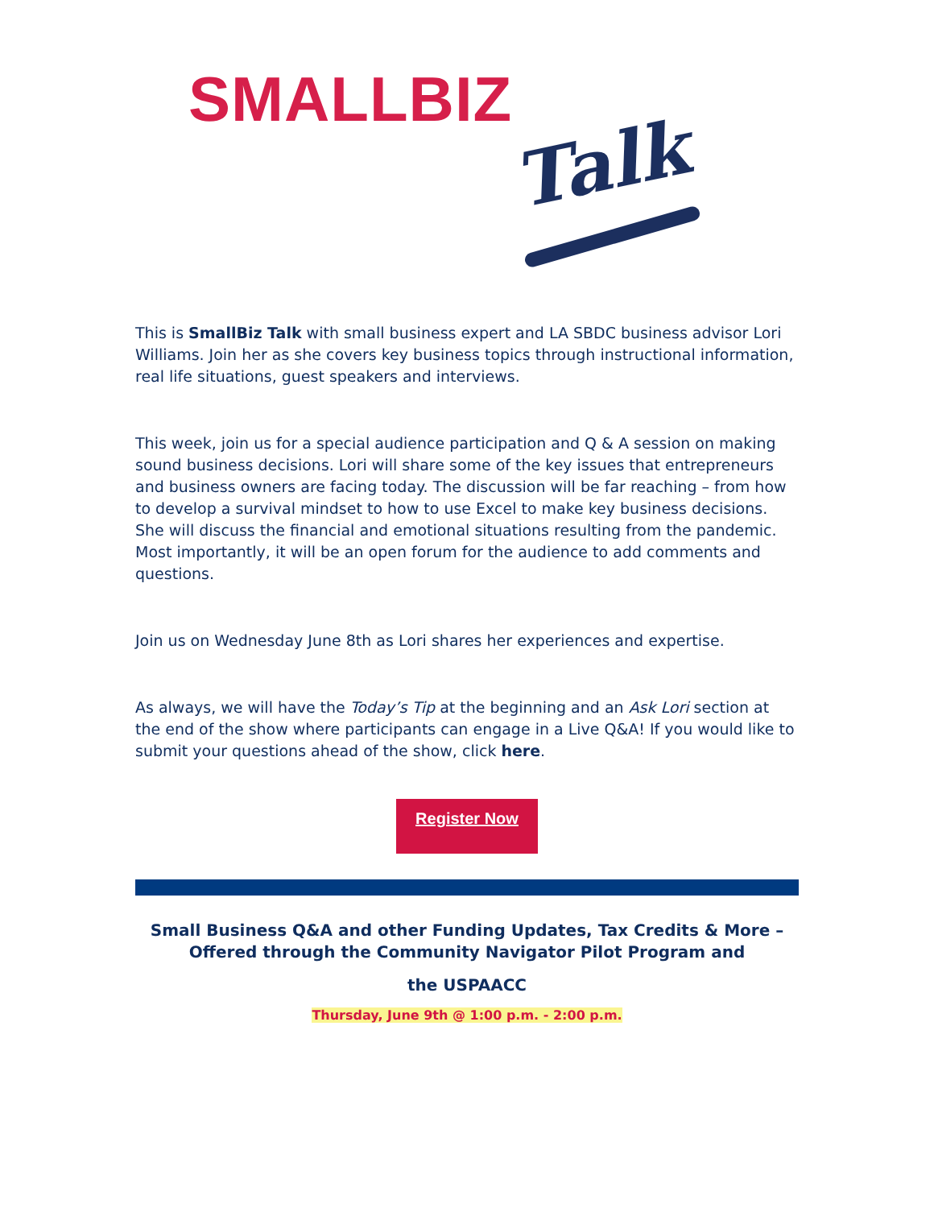SMALLBIZ
Talk
This is SmallBiz Talk with small business expert and LA SBDC business advisor Lori Williams. Join her as she covers key business topics through instructional information, real life situations, guest speakers and interviews.
This week, join us for a special audience participation and Q & A session on making sound business decisions. Lori will share some of the key issues that entrepreneurs and business owners are facing today. The discussion will be far reaching – from how to develop a survival mindset to how to use Excel to make key business decisions. She will discuss the financial and emotional situations resulting from the pandemic. Most importantly, it will be an open forum for the audience to add comments and questions.
Join us on Wednesday June 8th as Lori shares her experiences and expertise.
As always, we will have the Today’s Tip at the beginning and an Ask Lori section at the end of the show where participants can engage in a Live Q&A! If you would like to submit your questions ahead of the show, click here.
Register Now
Small Business Q&A and other Funding Updates, Tax Credits & More – Offered through the Community Navigator Pilot Program and
the USPAACC
Thursday, June 9th @ 1:00 p.m. - 2:00 p.m.